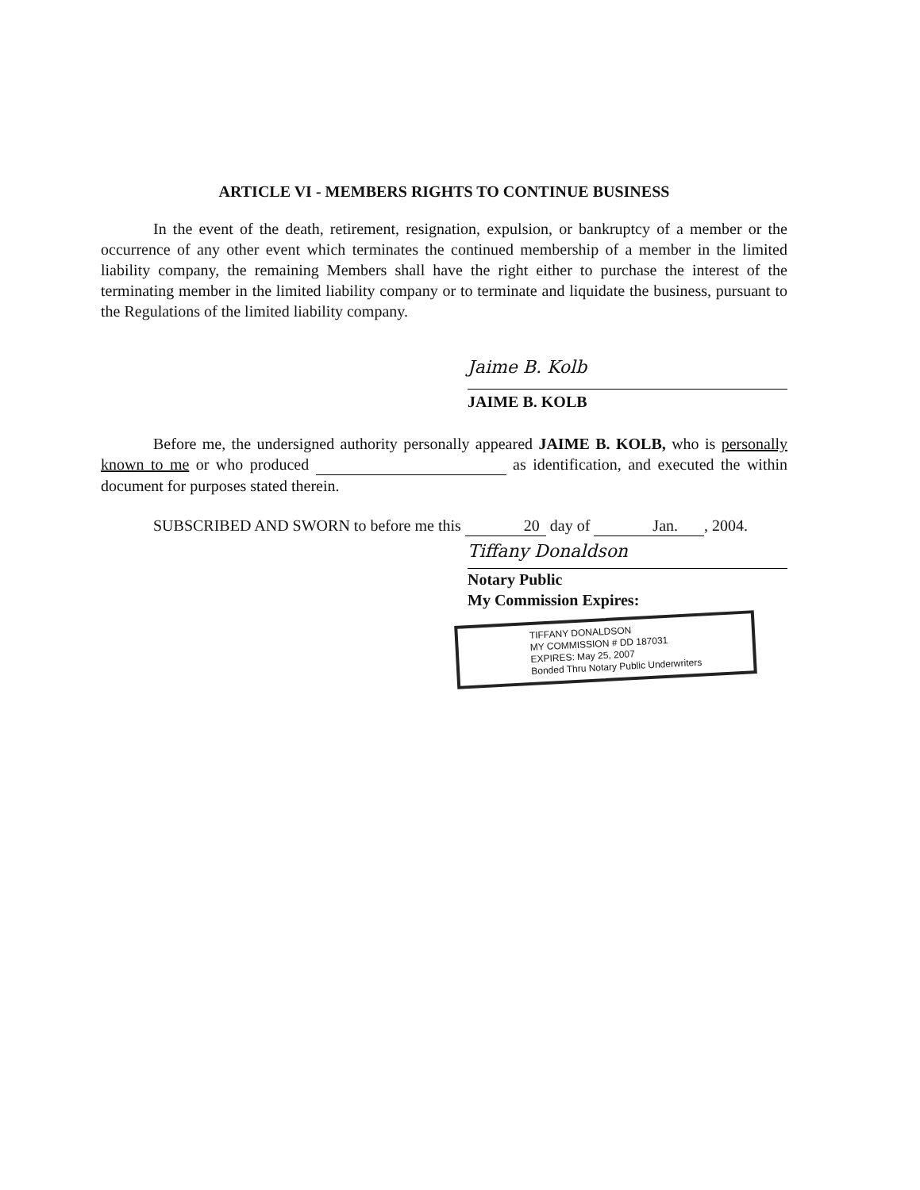ARTICLE VI - MEMBERS RIGHTS TO CONTINUE BUSINESS
In the event of the death, retirement, resignation, expulsion, or bankruptcy of a member or the occurrence of any other event which terminates the continued membership of a member in the limited liability company, the remaining Members shall have the right either to purchase the interest of the terminating member in the limited liability company or to terminate and liquidate the business, pursuant to the Regulations of the limited liability company.
Jaime B. Kolb
JAIME B. KOLB
Before me, the undersigned authority personally appeared JAIME B. KOLB, who is personally known to me or who produced as identification, and executed the within document for purposes stated therein.
SUBSCRIBED AND SWORN to before me this 20 day of Jan. , 2004.
Tiffany Donaldson
Notary Public
My Commission Expires:
TIFFANY DONALDSON
MY COMMISSION # DD 187031
EXPIRES: May 25, 2007
Bonded Thru Notary Public Underwriters